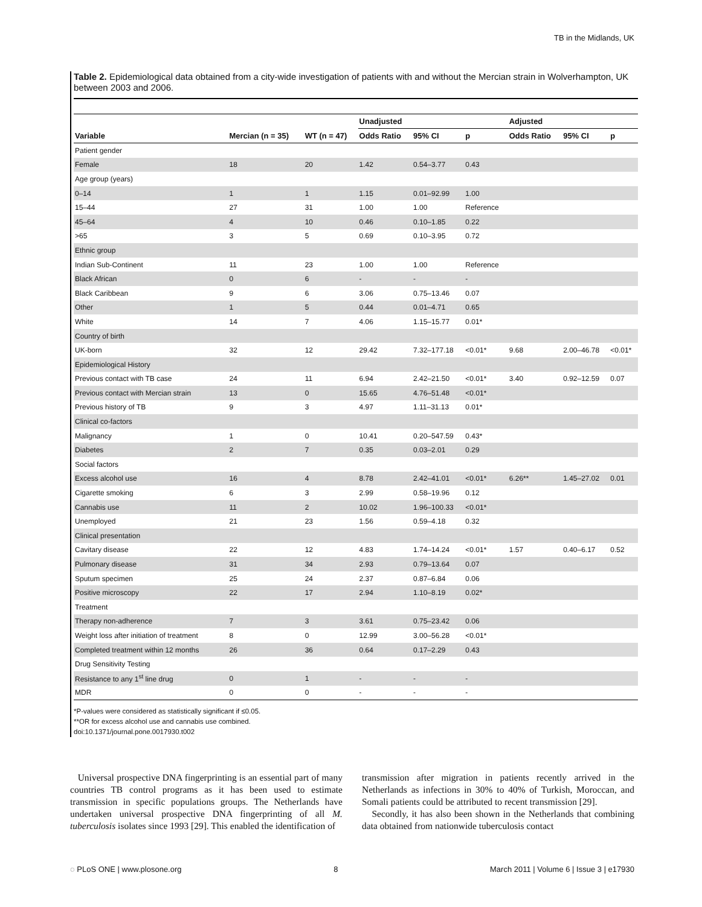TB in the Midlands, UK
Table 2. Epidemiological data obtained from a city-wide investigation of patients with and without the Mercian strain in Wolverhampton, UK between 2003 and 2006.
| | | | Unadjusted | | | Adjusted | | |
| --- | --- | --- | --- | --- | --- | --- | --- | --- |
| Variable | Mercian (n = 35) | WT (n = 47) | Odds Ratio | 95% CI | p | Odds Ratio | 95% CI | p |
| Patient gender | | | | | | | | |
| Female | 18 | 20 | 1.42 | 0.54–3.77 | 0.43 | | | |
| Age group (years) | | | | | | | | |
| 0–14 | 1 | 1 | 1.15 | 0.01–92.99 | 1.00 | | | |
| 15–44 | 27 | 31 | 1.00 | 1.00 | Reference | | | |
| 45–64 | 4 | 10 | 0.46 | 0.10–1.85 | 0.22 | | | |
| >65 | 3 | 5 | 0.69 | 0.10–3.95 | 0.72 | | | |
| Ethnic group | | | | | | | | |
| Indian Sub-Continent | 11 | 23 | 1.00 | 1.00 | Reference | | | |
| Black African | 0 | 6 | - | - | - | | | |
| Black Caribbean | 9 | 6 | 3.06 | 0.75–13.46 | 0.07 | | | |
| Other | 1 | 5 | 0.44 | 0.01–4.71 | 0.65 | | | |
| White | 14 | 7 | 4.06 | 1.15–15.77 | 0.01* | | | |
| Country of birth | | | | | | | | |
| UK-born | 32 | 12 | 29.42 | 7.32–177.18 | <0.01* | 9.68 | 2.00–46.78 | <0.01* |
| Epidemiological History | | | | | | | | |
| Previous contact with TB case | 24 | 11 | 6.94 | 2.42–21.50 | <0.01* | 3.40 | 0.92–12.59 | 0.07 |
| Previous contact with Mercian strain | 13 | 0 | 15.65 | 4.76–51.48 | <0.01* | | | |
| Previous history of TB | 9 | 3 | 4.97 | 1.11–31.13 | 0.01* | | | |
| Clinical co-factors | | | | | | | | |
| Malignancy | 1 | 0 | 10.41 | 0.20–547.59 | 0.43* | | | |
| Diabetes | 2 | 7 | 0.35 | 0.03–2.01 | 0.29 | | | |
| Social factors | | | | | | | | |
| Excess alcohol use | 16 | 4 | 8.78 | 2.42–41.01 | <0.01* | 6.26** | 1.45–27.02 | 0.01 |
| Cigarette smoking | 6 | 3 | 2.99 | 0.58–19.96 | 0.12 | | | |
| Cannabis use | 11 | 2 | 10.02 | 1.96–100.33 | <0.01* | | | |
| Unemployed | 21 | 23 | 1.56 | 0.59–4.18 | 0.32 | | | |
| Clinical presentation | | | | | | | | |
| Cavitary disease | 22 | 12 | 4.83 | 1.74–14.24 | <0.01* | 1.57 | 0.40–6.17 | 0.52 |
| Pulmonary disease | 31 | 34 | 2.93 | 0.79–13.64 | 0.07 | | | |
| Sputum specimen | 25 | 24 | 2.37 | 0.87–6.84 | 0.06 | | | |
| Positive microscopy | 22 | 17 | 2.94 | 1.10–8.19 | 0.02* | | | |
| Treatment | | | | | | | | |
| Therapy non-adherence | 7 | 3 | 3.61 | 0.75–23.42 | 0.06 | | | |
| Weight loss after initiation of treatment | 8 | 0 | 12.99 | 3.00–56.28 | <0.01* | | | |
| Completed treatment within 12 months | 26 | 36 | 0.64 | 0.17–2.29 | 0.43 | | | |
| Drug Sensitivity Testing | | | | | | | | |
| Resistance to any 1<sup>st</sup> line drug | 0 | 1 | - | - | - | | | |
| MDR | 0 | 0 | - | - | - | | | |
*P-values were considered as statistically significant if ≤0.05.
**OR for excess alcohol use and cannabis use combined.
doi:10.1371/journal.pone.0017930.t002
Universal prospective DNA fingerprinting is an essential part of many countries TB control programs as it has been used to estimate transmission in specific populations groups. The Netherlands have undertaken universal prospective DNA fingerprinting of all M. tuberculosis isolates since 1993 [29]. This enabled the identification of
transmission after migration in patients recently arrived in the Netherlands as infections in 30% to 40% of Turkish, Moroccan, and Somali patients could be attributed to recent transmission [29].
Secondly, it has also been shown in the Netherlands that combining data obtained from nationwide tuberculosis contact
◌ PLoS ONE | www.plosone.org 8 March 2011 | Volume 6 | Issue 3 | e17930